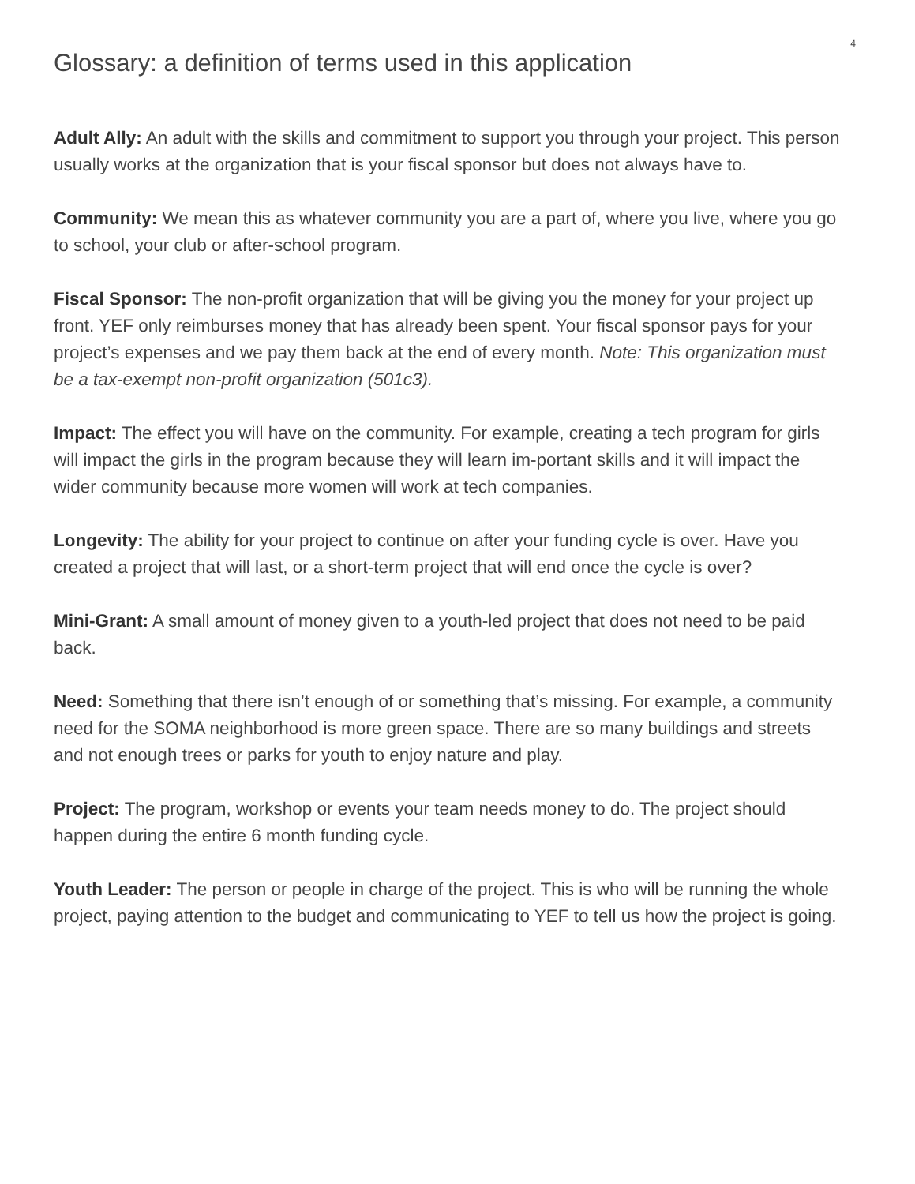4
Glossary: a definition of terms used in this application
Adult Ally: An adult with the skills and commitment to support you through your project. This person usually works at the organization that is your fiscal sponsor but does not always have to.
Community: We mean this as whatever community you are a part of, where you live, where you go to school, your club or after-school program.
Fiscal Sponsor: The non-profit organization that will be giving you the money for your project up front. YEF only reimburses money that has already been spent. Your fiscal sponsor pays for your project’s expenses and we pay them back at the end of every month. Note: This organization must be a tax-exempt non-profit organization (501c3).
Impact: The effect you will have on the community. For example, creating a tech program for girls will impact the girls in the program because they will learn im-portant skills and it will impact the wider community because more women will work at tech companies.
Longevity: The ability for your project to continue on after your funding cycle is over. Have you created a project that will last, or a short-term project that will end once the cycle is over?
Mini-Grant: A small amount of money given to a youth-led project that does not need to be paid back.
Need: Something that there isn’t enough of or something that’s missing. For example, a community need for the SOMA neighborhood is more green space. There are so many buildings and streets and not enough trees or parks for youth to enjoy nature and play.
Project: The program, workshop or events your team needs money to do. The project should happen during the entire 6 month funding cycle.
Youth Leader: The person or people in charge of the project. This is who will be running the whole project, paying attention to the budget and communicating to YEF to tell us how the project is going.